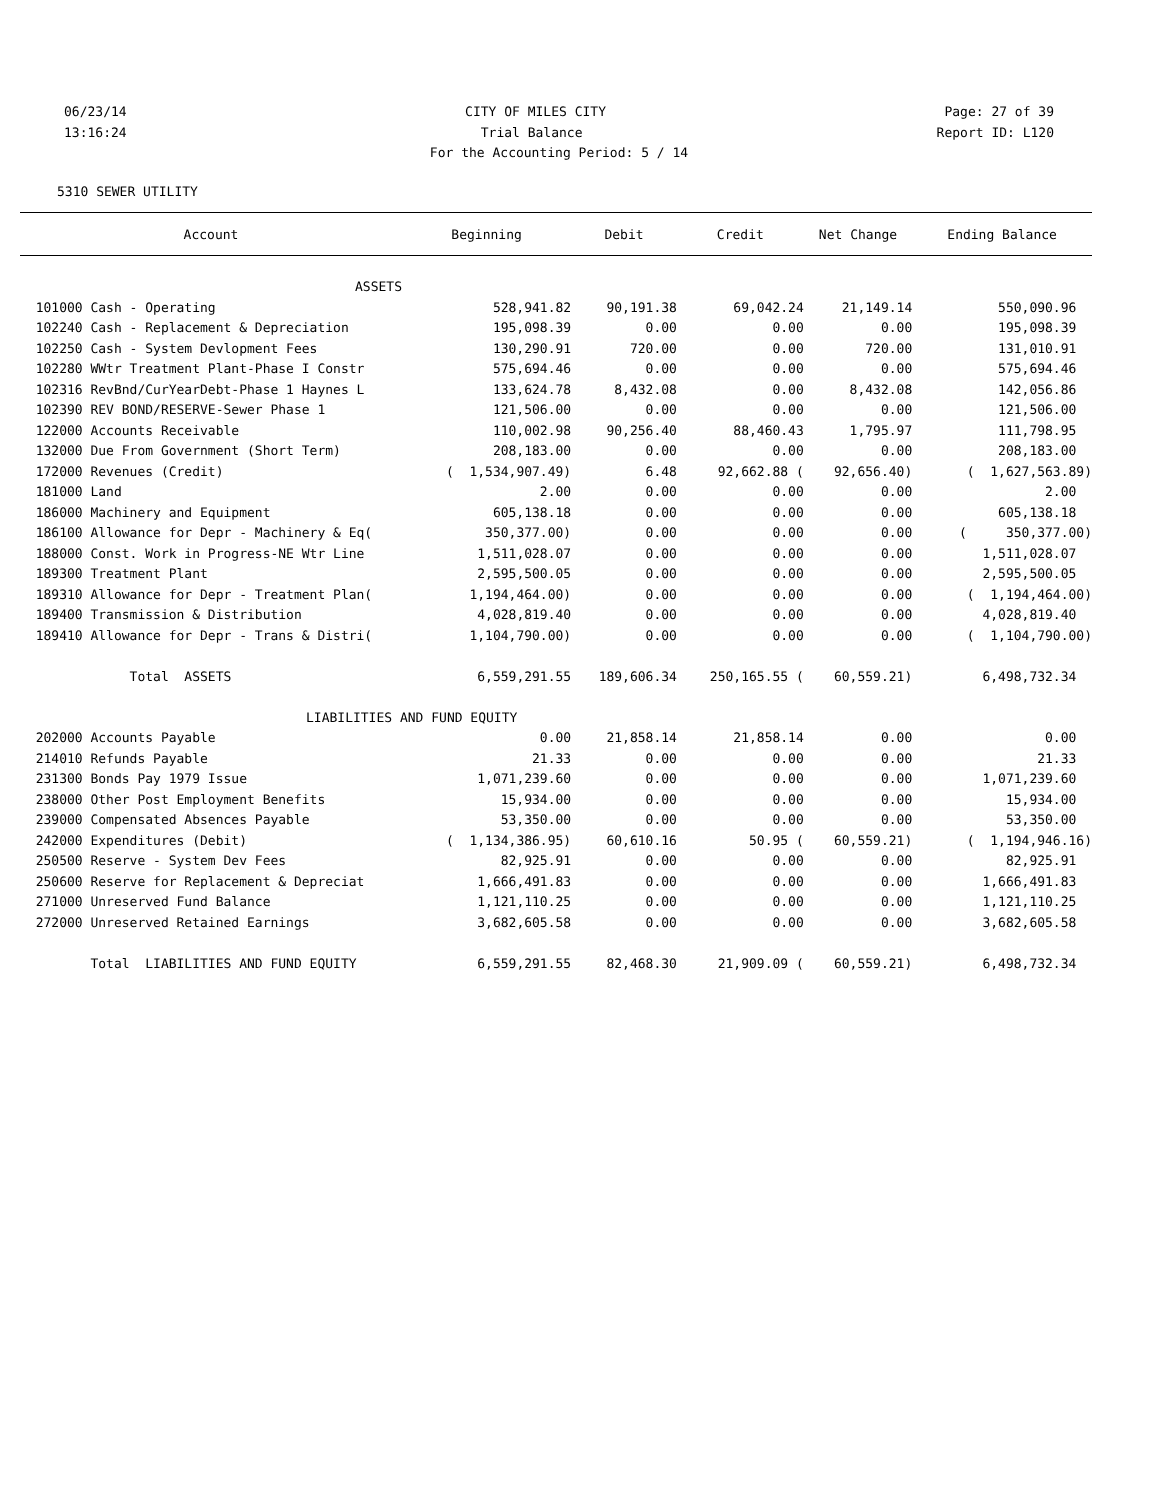06/23/14 CITY OF MILES CITY Page: 27 of 39
13:16:24 Trial Balance Report ID: L120
For the Accounting Period: 5 / 14
5310 SEWER UTILITY
| Account | Beginning | Debit | Credit | Net Change | Ending Balance |
| --- | --- | --- | --- | --- | --- |
| ASSETS | | | | | |
| 101000 Cash - Operating | 528,941.82 | 90,191.38 | 69,042.24 | 21,149.14 | 550,090.96 |
| 102240 Cash - Replacement & Depreciation | 195,098.39 | 0.00 | 0.00 | 0.00 | 195,098.39 |
| 102250 Cash - System Devlopment Fees | 130,290.91 | 720.00 | 0.00 | 720.00 | 131,010.91 |
| 102280 WWtr Treatment Plant-Phase I Constr | 575,694.46 | 0.00 | 0.00 | 0.00 | 575,694.46 |
| 102316 RevBnd/CurYearDebt-Phase 1 Haynes L | 133,624.78 | 8,432.08 | 0.00 | 8,432.08 | 142,056.86 |
| 102390 REV BOND/RESERVE-Sewer Phase 1 | 121,506.00 | 0.00 | 0.00 | 0.00 | 121,506.00 |
| 122000 Accounts Receivable | 110,002.98 | 90,256.40 | 88,460.43 | 1,795.97 | 111,798.95 |
| 132000 Due From Government (Short Term) | 208,183.00 | 0.00 | 0.00 | 0.00 | 208,183.00 |
| 172000 Revenues (Credit) | ( 1,534,907.49) | 6.48 | 92,662.88 ( | 92,656.40) | ( 1,627,563.89) |
| 181000 Land | 2.00 | 0.00 | 0.00 | 0.00 | 2.00 |
| 186000 Machinery and Equipment | 605,138.18 | 0.00 | 0.00 | 0.00 | 605,138.18 |
| 186100 Allowance for Depr - Machinery & Eq( | 350,377.00) | 0.00 | 0.00 | 0.00 | ( 350,377.00) |
| 188000 Const. Work in Progress-NE Wtr Line | 1,511,028.07 | 0.00 | 0.00 | 0.00 | 1,511,028.07 |
| 189300 Treatment Plant | 2,595,500.05 | 0.00 | 0.00 | 0.00 | 2,595,500.05 |
| 189310 Allowance for Depr - Treatment Plan( | 1,194,464.00) | 0.00 | 0.00 | 0.00 | ( 1,194,464.00) |
| 189400 Transmission & Distribution | 4,028,819.40 | 0.00 | 0.00 | 0.00 | 4,028,819.40 |
| 189410 Allowance for Depr - Trans & Distri( | 1,104,790.00) | 0.00 | 0.00 | 0.00 | ( 1,104,790.00) |
| Total ASSETS | 6,559,291.55 | 189,606.34 | 250,165.55 ( | 60,559.21) | 6,498,732.34 |
| LIABILITIES AND FUND EQUITY | | | | | |
| 202000 Accounts Payable | 0.00 | 21,858.14 | 21,858.14 | 0.00 | 0.00 |
| 214010 Refunds Payable | 21.33 | 0.00 | 0.00 | 0.00 | 21.33 |
| 231300 Bonds Pay 1979 Issue | 1,071,239.60 | 0.00 | 0.00 | 0.00 | 1,071,239.60 |
| 238000 Other Post Employment Benefits | 15,934.00 | 0.00 | 0.00 | 0.00 | 15,934.00 |
| 239000 Compensated Absences Payable | 53,350.00 | 0.00 | 0.00 | 0.00 | 53,350.00 |
| 242000 Expenditures (Debit) | ( 1,134,386.95) | 60,610.16 | 50.95 ( | 60,559.21) | ( 1,194,946.16) |
| 250500 Reserve - System Dev Fees | 82,925.91 | 0.00 | 0.00 | 0.00 | 82,925.91 |
| 250600 Reserve for Replacement & Depreciat | 1,666,491.83 | 0.00 | 0.00 | 0.00 | 1,666,491.83 |
| 271000 Unreserved Fund Balance | 1,121,110.25 | 0.00 | 0.00 | 0.00 | 1,121,110.25 |
| 272000 Unreserved Retained Earnings | 3,682,605.58 | 0.00 | 0.00 | 0.00 | 3,682,605.58 |
| Total LIABILITIES AND FUND EQUITY | 6,559,291.55 | 82,468.30 | 21,909.09 ( | 60,559.21) | 6,498,732.34 |